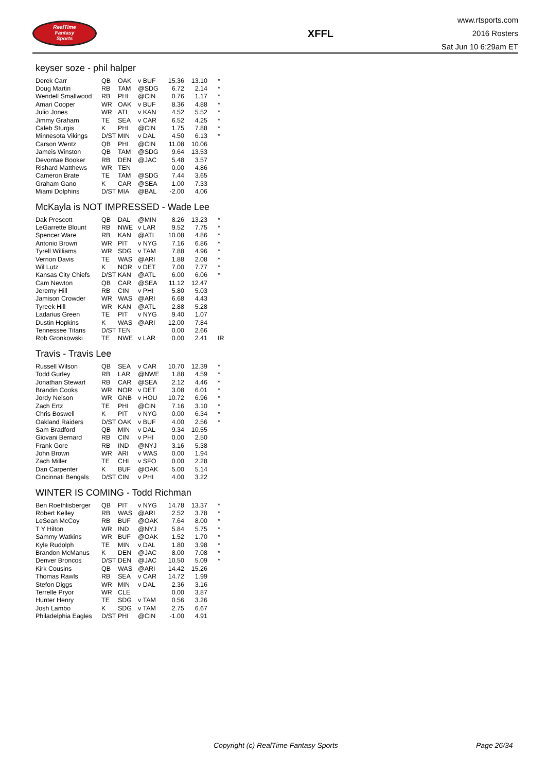RealTime
Fantasy
Sports
XFFL
www.rtsports.com
2016 Rosters
Sat Jun 10 6:29am ET
keyser soze - phil halper
| Derek Carr | QB | OAK | v BUF | 15.36 | 13.10 | * |
| Doug Martin | RB | TAM | @SDG | 6.72 | 2.14 | * |
| Wendell Smallwood | RB | PHI | @CIN | 0.76 | 1.17 | * |
| Amari Cooper | WR | OAK | v BUF | 8.36 | 4.88 | * |
| Julio Jones | WR | ATL | v KAN | 4.52 | 5.52 | * |
| Jimmy Graham | TE | SEA | v CAR | 6.52 | 4.25 | * |
| Caleb Sturgis | K | PHI | @CIN | 1.75 | 7.88 | * |
| Minnesota Vikings | D/ST | MIN | v DAL | 4.50 | 6.13 | * |
| Carson Wentz | QB | PHI | @CIN | 11.08 | 10.06 | |
| Jameis Winston | QB | TAM | @SDG | 9.64 | 13.53 | |
| Devontae Booker | RB | DEN | @JAC | 5.48 | 3.57 | |
| Rishard Matthews | WR | TEN | | 0.00 | 4.86 | |
| Cameron Brate | TE | TAM | @SDG | 7.44 | 3.65 | |
| Graham Gano | K | CAR | @SEA | 1.00 | 7.33 | |
| Miami Dolphins | D/ST | MIA | @BAL | -2.00 | 4.06 | |
McKayla is NOT IMPRESSED - Wade Lee
| Dak Prescott | QB | DAL | @MIN | 8.26 | 13.23 | * |
| LeGarrette Blount | RB | NWE | v LAR | 9.52 | 7.75 | * |
| Spencer Ware | RB | KAN | @ATL | 10.08 | 4.86 | * |
| Antonio Brown | WR | PIT | v NYG | 7.16 | 6.86 | * |
| Tyrell Williams | WR | SDG | v TAM | 7.88 | 4.96 | * |
| Vernon Davis | TE | WAS | @ARI | 1.88 | 2.08 | * |
| Wil Lutz | K | NOR | v DET | 7.00 | 7.77 | * |
| Kansas City Chiefs | D/ST | KAN | @ATL | 6.00 | 6.06 | * |
| Cam Newton | QB | CAR | @SEA | 11.12 | 12.47 | |
| Jeremy Hill | RB | CIN | v PHI | 5.80 | 5.03 | |
| Jamison Crowder | WR | WAS | @ARI | 6.68 | 4.43 | |
| Tyreek Hill | WR | KAN | @ATL | 2.88 | 5.28 | |
| Ladarius Green | TE | PIT | v NYG | 9.40 | 1.07 | |
| Dustin Hopkins | K | WAS | @ARI | 12.00 | 7.84 | |
| Tennessee Titans | D/ST | TEN | | 0.00 | 2.66 | |
| Rob Gronkowski | TE | NWE | v LAR | 0.00 | 2.41 | IR |
Travis - Travis Lee
| Russell Wilson | QB | SEA | v CAR | 10.70 | 12.39 | * |
| Todd Gurley | RB | LAR | @NWE | 1.88 | 4.59 | * |
| Jonathan Stewart | RB | CAR | @SEA | 2.12 | 4.46 | * |
| Brandin Cooks | WR | NOR | v DET | 3.08 | 6.01 | * |
| Jordy Nelson | WR | GNB | v HOU | 10.72 | 6.96 | * |
| Zach Ertz | TE | PHI | @CIN | 7.16 | 3.10 | * |
| Chris Boswell | K | PIT | v NYG | 0.00 | 6.34 | * |
| Oakland Raiders | D/ST | OAK | v BUF | 4.00 | 2.56 | * |
| Sam Bradford | QB | MIN | v DAL | 9.34 | 10.55 | |
| Giovani Bernard | RB | CIN | v PHI | 0.00 | 2.50 | |
| Frank Gore | RB | IND | @NYJ | 3.16 | 5.38 | |
| John Brown | WR | ARI | v WAS | 0.00 | 1.94 | |
| Zach Miller | TE | CHI | v SFO | 0.00 | 2.28 | |
| Dan Carpenter | K | BUF | @OAK | 5.00 | 5.14 | |
| Cincinnati Bengals | D/ST | CIN | v PHI | 4.00 | 3.22 | |
WINTER IS COMING - Todd Richman
| Ben Roethlisberger | QB | PIT | v NYG | 14.78 | 13.37 | * |
| Robert Kelley | RB | WAS | @ARI | 2.52 | 3.78 | * |
| LeSean McCoy | RB | BUF | @OAK | 7.64 | 8.00 | * |
| T Y Hilton | WR | IND | @NYJ | 5.84 | 5.75 | * |
| Sammy Watkins | WR | BUF | @OAK | 1.52 | 1.70 | * |
| Kyle Rudolph | TE | MIN | v DAL | 1.80 | 3.98 | * |
| Brandon McManus | K | DEN | @JAC | 8.00 | 7.08 | * |
| Denver Broncos | D/ST | DEN | @JAC | 10.50 | 5.09 | * |
| Kirk Cousins | QB | WAS | @ARI | 14.42 | 15.26 | |
| Thomas Rawls | RB | SEA | v CAR | 14.72 | 1.99 | |
| Stefon Diggs | WR | MIN | v DAL | 2.36 | 3.16 | |
| Terrelle Pryor | WR | CLE | | 0.00 | 3.87 | |
| Hunter Henry | TE | SDG | v TAM | 0.56 | 3.26 | |
| Josh Lambo | K | SDG | v TAM | 2.75 | 6.67 | |
| Philadelphia Eagles | D/ST | PHI | @CIN | -1.00 | 4.91 | |
Copyright (c) RealTime Fantasy Sports Page 26/34